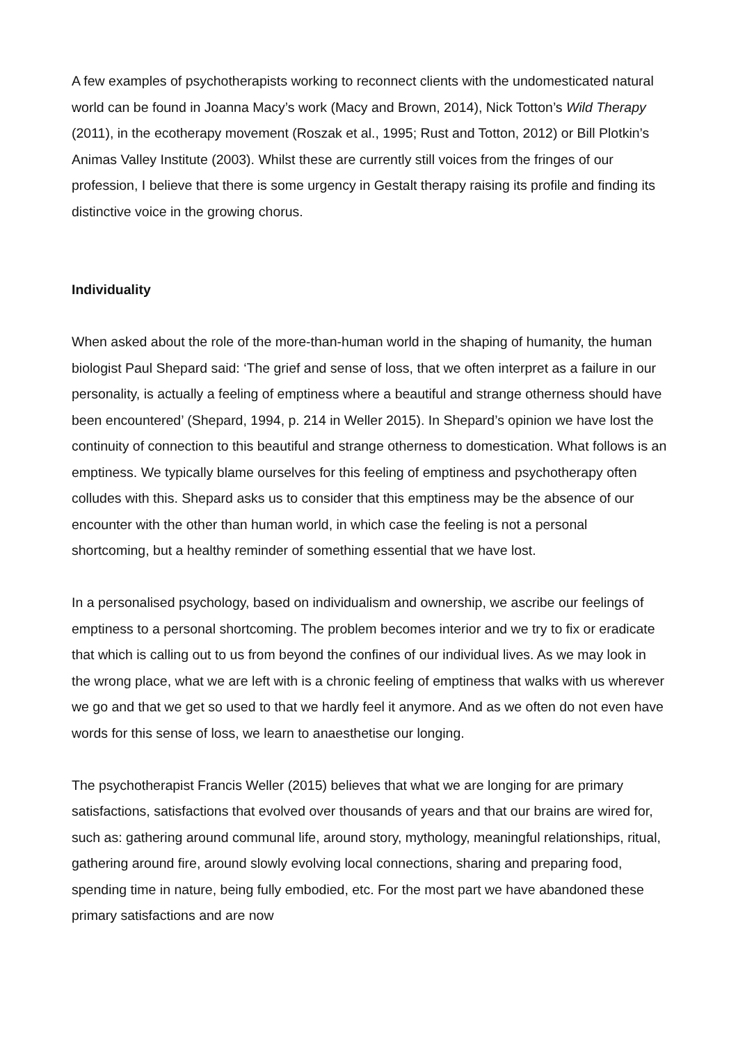A few examples of psychotherapists working to reconnect clients with the undomesticated natural world can be found in Joanna Macy’s work (Macy and Brown, 2014), Nick Totton’s Wild Therapy (2011), in the ecotherapy movement (Roszak et al., 1995; Rust and Totton, 2012) or Bill Plotkin’s Animas Valley Institute (2003). Whilst these are currently still voices from the fringes of our profession, I believe that there is some urgency in Gestalt therapy raising its profile and finding its distinctive voice in the growing chorus.
Individuality
When asked about the role of the more-than-human world in the shaping of humanity, the human biologist Paul Shepard said: ‘The grief and sense of loss, that we often interpret as a failure in our personality, is actually a feeling of emptiness where a beautiful and strange otherness should have been encountered’ (Shepard, 1994, p. 214 in Weller 2015). In Shepard’s opinion we have lost the continuity of connection to this beautiful and strange otherness to domestication. What follows is an emptiness. We typically blame ourselves for this feeling of emptiness and psychotherapy often colludes with this. Shepard asks us to consider that this emptiness may be the absence of our encounter with the other than human world, in which case the feeling is not a personal shortcoming, but a healthy reminder of something essential that we have lost.
In a personalised psychology, based on individualism and ownership, we ascribe our feelings of emptiness to a personal shortcoming. The problem becomes interior and we try to fix or eradicate that which is calling out to us from beyond the confines of our individual lives. As we may look in the wrong place, what we are left with is a chronic feeling of emptiness that walks with us wherever we go and that we get so used to that we hardly feel it anymore. And as we often do not even have words for this sense of loss, we learn to anaesthetise our longing.
The psychotherapist Francis Weller (2015) believes that what we are longing for are primary satisfactions, satisfactions that evolved over thousands of years and that our brains are wired for, such as: gathering around communal life, around story, mythology, meaningful relationships, ritual, gathering around fire, around slowly evolving local connections, sharing and preparing food, spending time in nature, being fully embodied, etc. For the most part we have abandoned these primary satisfactions and are now